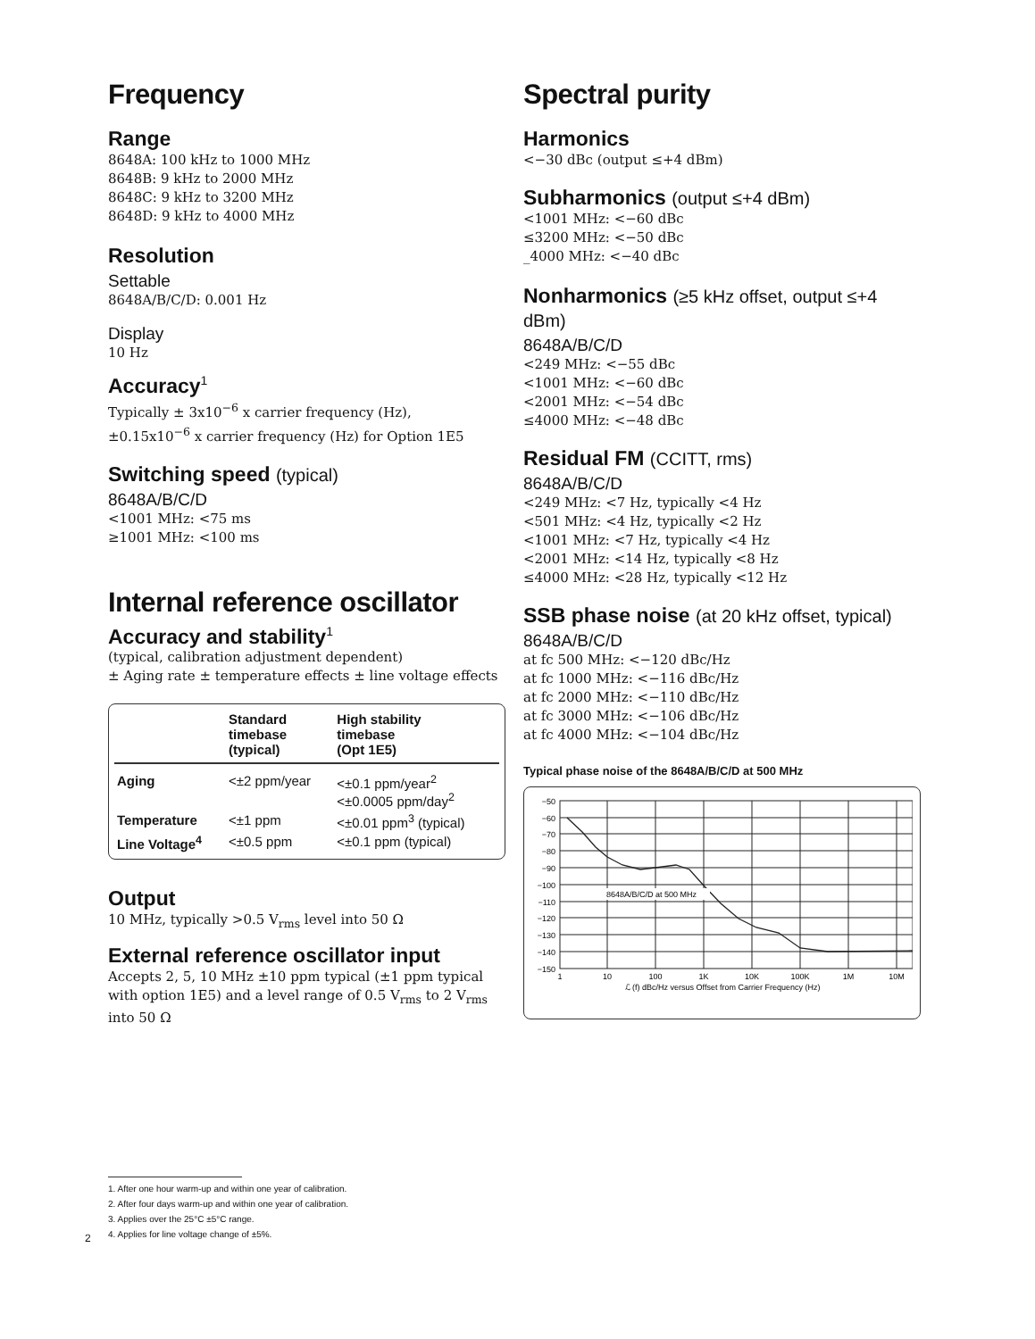Frequency
Range
8648A: 100 kHz to 1000 MHz
8648B: 9 kHz to 2000 MHz
8648C: 9 kHz to 3200 MHz
8648D: 9 kHz to 4000 MHz
Resolution
Settable
8648A/B/C/D: 0.001 Hz
Display
10 Hz
Accuracy<sup>1</sup>
Typically ± 3x10<sup>−6</sup> x carrier frequency (Hz),
±0.15x10<sup>−6</sup> x carrier frequency (Hz) for Option 1E5
Switching speed (typical)
8648A/B/C/D
<1001 MHz: <75 ms
≥1001 MHz: <100 ms
Internal reference oscillator
Accuracy and stability<sup>1</sup>
(typical, calibration adjustment dependent)
± Aging rate ± temperature effects ± line voltage effects
| | Standard timebase (typical) | High stability timebase (Opt 1E5) |
| --- | --- | --- |
| Aging | <±2 ppm/year | <±0.1 ppm/year<sup>2</sup> <±0.0005 ppm/day<sup>2</sup> |
| Temperature | <±1 ppm | <±0.01 ppm<sup>3</sup> (typical) |
| Line Voltage<sup>4</sup> | <±0.5 ppm | <±0.1 ppm (typical) |
Output
10 MHz, typically >0.5 V<sub>rms</sub> level into 50 Ω
External reference oscillator input
Accepts 2, 5, 10 MHz ±10 ppm typical (±1 ppm typical with option 1E5) and a level range of 0.5 V<sub>rms</sub> to 2 V<sub>rms</sub> into 50 Ω
Spectral purity
Harmonics
<−30 dBc (output ≤+4 dBm)
Subharmonics (output ≤+4 dBm)
<1001 MHz: <−60 dBc
≤3200 MHz: <−50 dBc
_4000 MHz: <−40 dBc
Nonharmonics (≥5 kHz offset, output ≤+4 dBm)
8648A/B/C/D
<249 MHz: <−55 dBc
<1001 MHz: <−60 dBc
<2001 MHz: <−54 dBc
≤4000 MHz: <−48 dBc
Residual FM (CCITT, rms)
8648A/B/C/D
<249 MHz: <7 Hz, typically <4 Hz
<501 MHz: <4 Hz, typically <2 Hz
<1001 MHz: <7 Hz, typically <4 Hz
<2001 MHz: <14 Hz, typically <8 Hz
≤4000 MHz: <28 Hz, typically <12 Hz
SSB phase noise (at 20 kHz offset, typical)
8648A/B/C/D
at fc 500 MHz: <−120 dBc/Hz
at fc 1000 MHz: <−116 dBc/Hz
at fc 2000 MHz: <−110 dBc/Hz
at fc 3000 MHz: <−106 dBc/Hz
at fc 4000 MHz: <−104 dBc/Hz
Typical phase noise of the 8648A/B/C/D at 500 MHz
8648A/B/C/D at 500 MHz
−50
−60
−70
−80
−90
−100
−110
−120
−130
−140
−150
1
10
100
1K
10K
100K
1M
10M
ℒ (f) dBc/Hz versus Offset from Carrier Frequency (Hz)
1. After one hour warm-up and within one year of calibration.
2. After four days warm-up and within one year of calibration.
3. Applies over the 25°C ±5°C range.
4. Applies for line voltage change of ±5%.
2